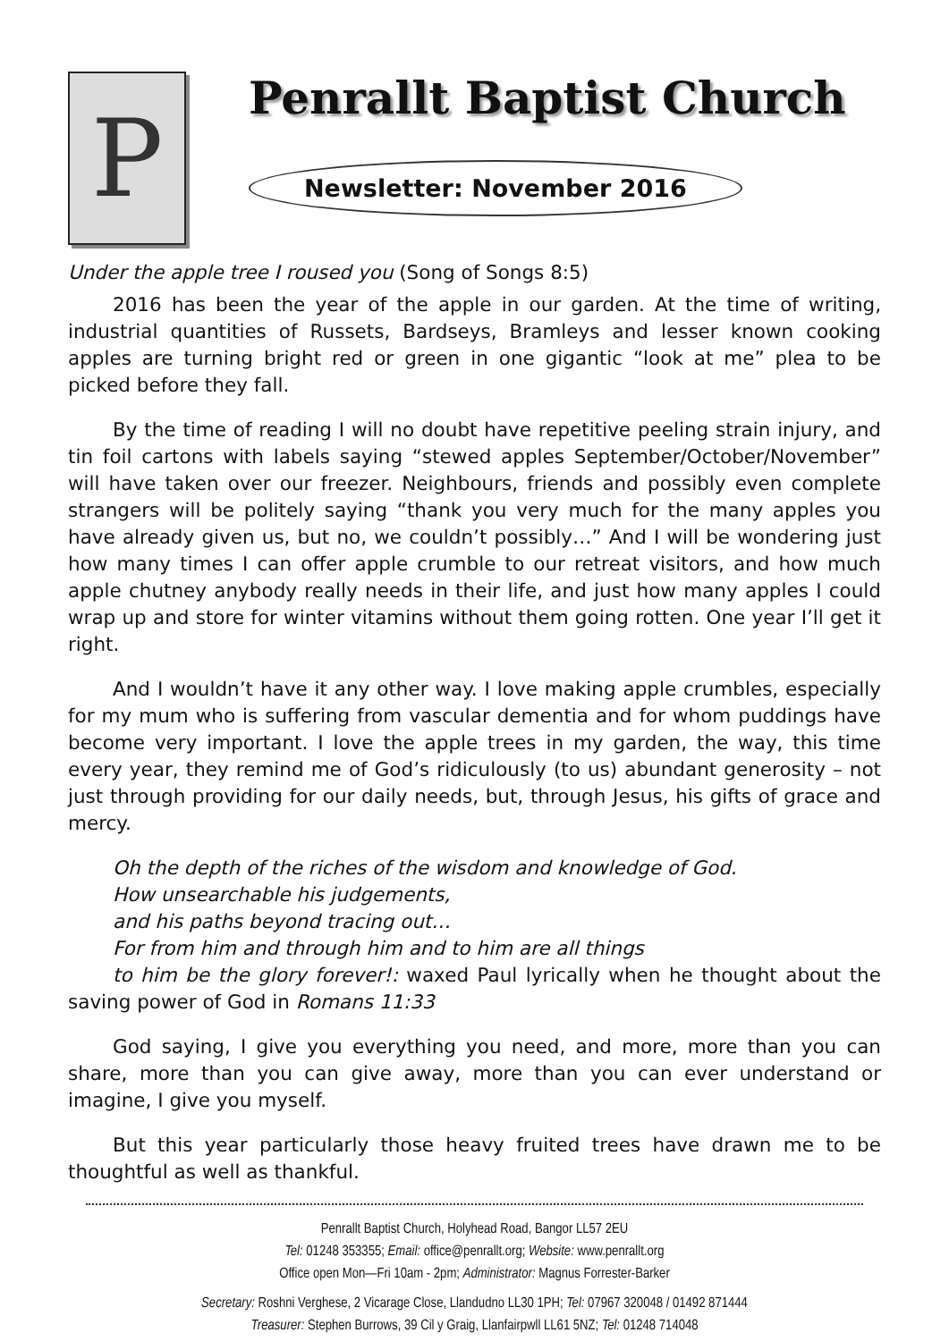P
Penrallt Baptist Church
Newsletter: November 2016
Under the apple tree I roused you (Song of Songs 8:5)
2016 has been the year of the apple in our garden. At the time of writing, industrial quantities of Russets, Bardseys, Bramleys and lesser known cooking apples are turning bright red or green in one gigantic “look at me” plea to be picked before they fall.
By the time of reading I will no doubt have repetitive peeling strain injury, and tin foil cartons with labels saying “stewed apples September/October/November” will have taken over our freezer. Neighbours, friends and possibly even complete strangers will be politely saying “thank you very much for the many apples you have already given us, but no, we couldn’t possibly…” And I will be wondering just how many times I can offer apple crumble to our retreat visitors, and how much apple chutney anybody really needs in their life, and just how many apples I could wrap up and store for winter vitamins without them going rotten. One year I’ll get it right.
And I wouldn’t have it any other way. I love making apple crumbles, especially for my mum who is suffering from vascular dementia and for whom puddings have become very important. I love the apple trees in my garden, the way, this time every year, they remind me of God’s ridiculously (to us) abundant generosity – not just through providing for our daily needs, but, through Jesus, his gifts of grace and mercy.
Oh the depth of the riches of the wisdom and knowledge of God.
How unsearchable his judgements,
and his paths beyond tracing out…
For from him and through him and to him are all things
to him be the glory forever!: waxed Paul lyrically when he thought about the saving power of God in Romans 11:33
God saying, I give you everything you need, and more, more than you can share, more than you can give away, more than you can ever understand or imagine, I give you myself.
But this year particularly those heavy fruited trees have drawn me to be thoughtful as well as thankful.
Penrallt Baptist Church, Holyhead Road, Bangor LL57 2EU
Tel: 01248 353355; Email: office@penrallt.org; Website: www.penrallt.org
Office open Mon—Fri 10am - 2pm; Administrator: Magnus Forrester-Barker
Secretary: Roshni Verghese, 2 Vicarage Close, Llandudno LL30 1PH; Tel: 07967 320048 / 01492 871444
Treasurer: Stephen Burrows, 39 Cil y Graig, Llanfairpwll LL61 5NZ; Tel: 01248 714048